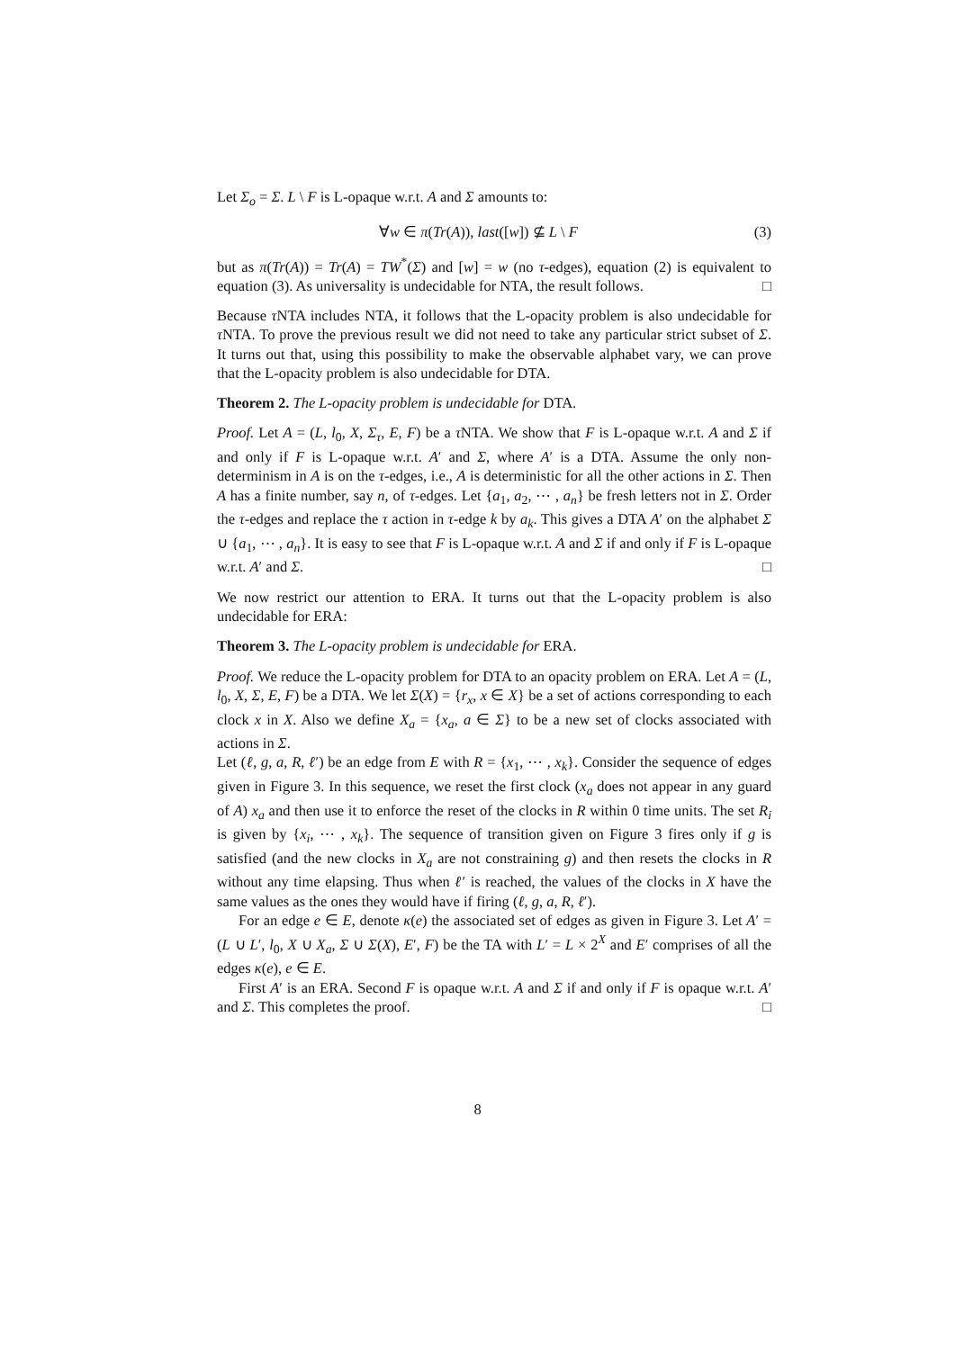Let Σ<sub>o</sub> = Σ. L \ F is L-opaque w.r.t. A and Σ amounts to:
∀w ∈ π(Tr(A)), last([w]) ⊈ L \ F (3)
but as π(Tr(A)) = Tr(A) = TW<sup>*</sup>(Σ) and [w] = w (no τ-edges), equation (2) is equivalent to equation (3). As universality is undecidable for NTA, the result follows. □
Because τ NTA includes NTA, it follows that the L-opacity problem is also undecidable for τ NTA. To prove the previous result we did not need to take any particular strict subset of Σ. It turns out that, using this possibility to make the observable alphabet vary, we can prove that the L-opacity problem is also undecidable for DTA.
Theorem 2. The L-opacity problem is undecidable for DTA.
Proof. Let A = (L, l<sub>0</sub>, X, Σ<sub>τ</sub>, E, F) be a τ NTA. We show that F is L-opaque w.r.t. A and Σ if and only if F is L-opaque w.r.t. A′ and Σ, where A′ is a DTA. Assume the only non-determinism in A is on the τ-edges, i.e., A is deterministic for all the other actions in Σ. Then A has a finite number, say n, of τ-edges. Let {a<sub>1</sub>, a<sub>2</sub>, ⋯ , a<sub>n</sub>} be fresh letters not in Σ. Order the τ-edges and replace the τ action in τ-edge k by a<sub>k</sub>. This gives a DTA A′ on the alphabet Σ ∪ {a<sub>1</sub>, ⋯ , a<sub>n</sub>}. It is easy to see that F is L-opaque w.r.t. A and Σ if and only if F is L-opaque w.r.t. A′ and Σ. □
We now restrict our attention to ERA. It turns out that the L-opacity problem is also undecidable for ERA:
Theorem 3. The L-opacity problem is undecidable for ERA.
Proof. We reduce the L-opacity problem for DTA to an opacity problem on ERA. Let A = (L, l<sub>0</sub>, X, Σ, E, F) be a DTA. We let Σ(X) = {r<sub>x</sub>, x ∈ X} be a set of actions corresponding to each clock x in X. Also we define X<sub>a</sub> = {x<sub>a</sub>, a ∈ Σ} to be a new set of clocks associated with actions in Σ.
Let (ℓ, g, a, R, ℓ′) be an edge from E with R = {x<sub>1</sub>, ⋯ , x<sub>k</sub>}. Consider the sequence of edges given in Figure 3. In this sequence, we reset the first clock (x<sub>a</sub> does not appear in any guard of A) x<sub>a</sub> and then use it to enforce the reset of the clocks in R within 0 time units. The set R<sub>i</sub> is given by {x<sub>i</sub>, ⋯ , x<sub>k</sub>}. The sequence of transition given on Figure 3 fires only if g is satisfied (and the new clocks in X<sub>a</sub> are not constraining g) and then resets the clocks in R without any time elapsing. Thus when ℓ′ is reached, the values of the clocks in X have the same values as the ones they would have if firing (ℓ, g, a, R, ℓ′).
For an edge e ∈ E, denote κ(e) the associated set of edges as given in Figure 3. Let A′ = (L ∪ L′, l<sub>0</sub>, X ∪ X<sub>a</sub>, Σ ∪ Σ(X), E′, F) be the TA with L′ = L × 2<sup>X</sup> and E′ comprises of all the edges κ(e), e ∈ E.
First A′ is an ERA. Second F is opaque w.r.t. A and Σ if and only if F is opaque w.r.t. A′ and Σ. This completes the proof. □
8